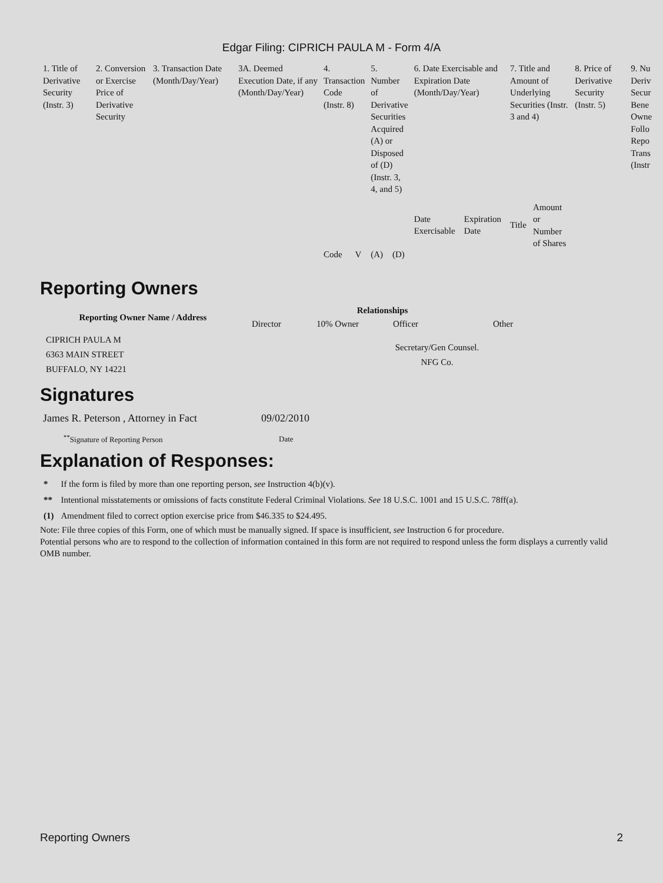Edgar Filing: CIPRICH PAULA M - Form 4/A
| 1. Title of Derivative Security (Instr. 3) | 2. Conversion or Exercise Price of Derivative Security | 3. Transaction Date (Month/Day/Year) | 3A. Deemed Execution Date, if any (Month/Day/Year) | 4. Transaction Code (Instr. 8) | | 5. Number of Derivative Securities Acquired (A) or Disposed of (D) (Instr. 3, 4, and 5) | | 6. Date Exercisable and Expiration Date (Month/Day/Year) | | 7. Title and Amount of Underlying Securities (Instr. 3 and 4) | | 8. Price of Derivative Security (Instr. 5) | 9. Nu Deriv Secur Bene Owne Follo Repo Trans (Instr |
| | | | | Code | V | (A) | (D) | Date Exercisable | Expiration Date | Title | Amount or Number of Shares | | |
Reporting Owners
| Reporting Owner Name / Address | Relationships | | | |
| --- | --- | --- | --- | --- |
| | Director | 10% Owner | Officer | Other |
| CIPRICH PAULA M 6363 MAIN STREET BUFFALO, NY 14221 | | | Secretary/Gen Counsel. NFG Co. | |
Signatures
| James R. Peterson , Attorney in Fact | 09/02/2010 |
| <sup>**</sup> Signature of Reporting Person | Date |
Explanation of Responses:
| * | If the form is filed by more than one reporting person, see Instruction 4(b)(v). |
| ** | Intentional misstatements or omissions of facts constitute Federal Criminal Violations. See 18 U.S.C. 1001 and 15 U.S.C. 78ff(a). |
| (1) | Amendment filed to correct option exercise price from $46.335 to $24.495. |
Note: File three copies of this Form, one of which must be manually signed. If space is insufficient, see Instruction 6 for procedure.
Potential persons who are to respond to the collection of information contained in this form are not required to respond unless the form displays a currently valid OMB number.
Reporting Owners 2